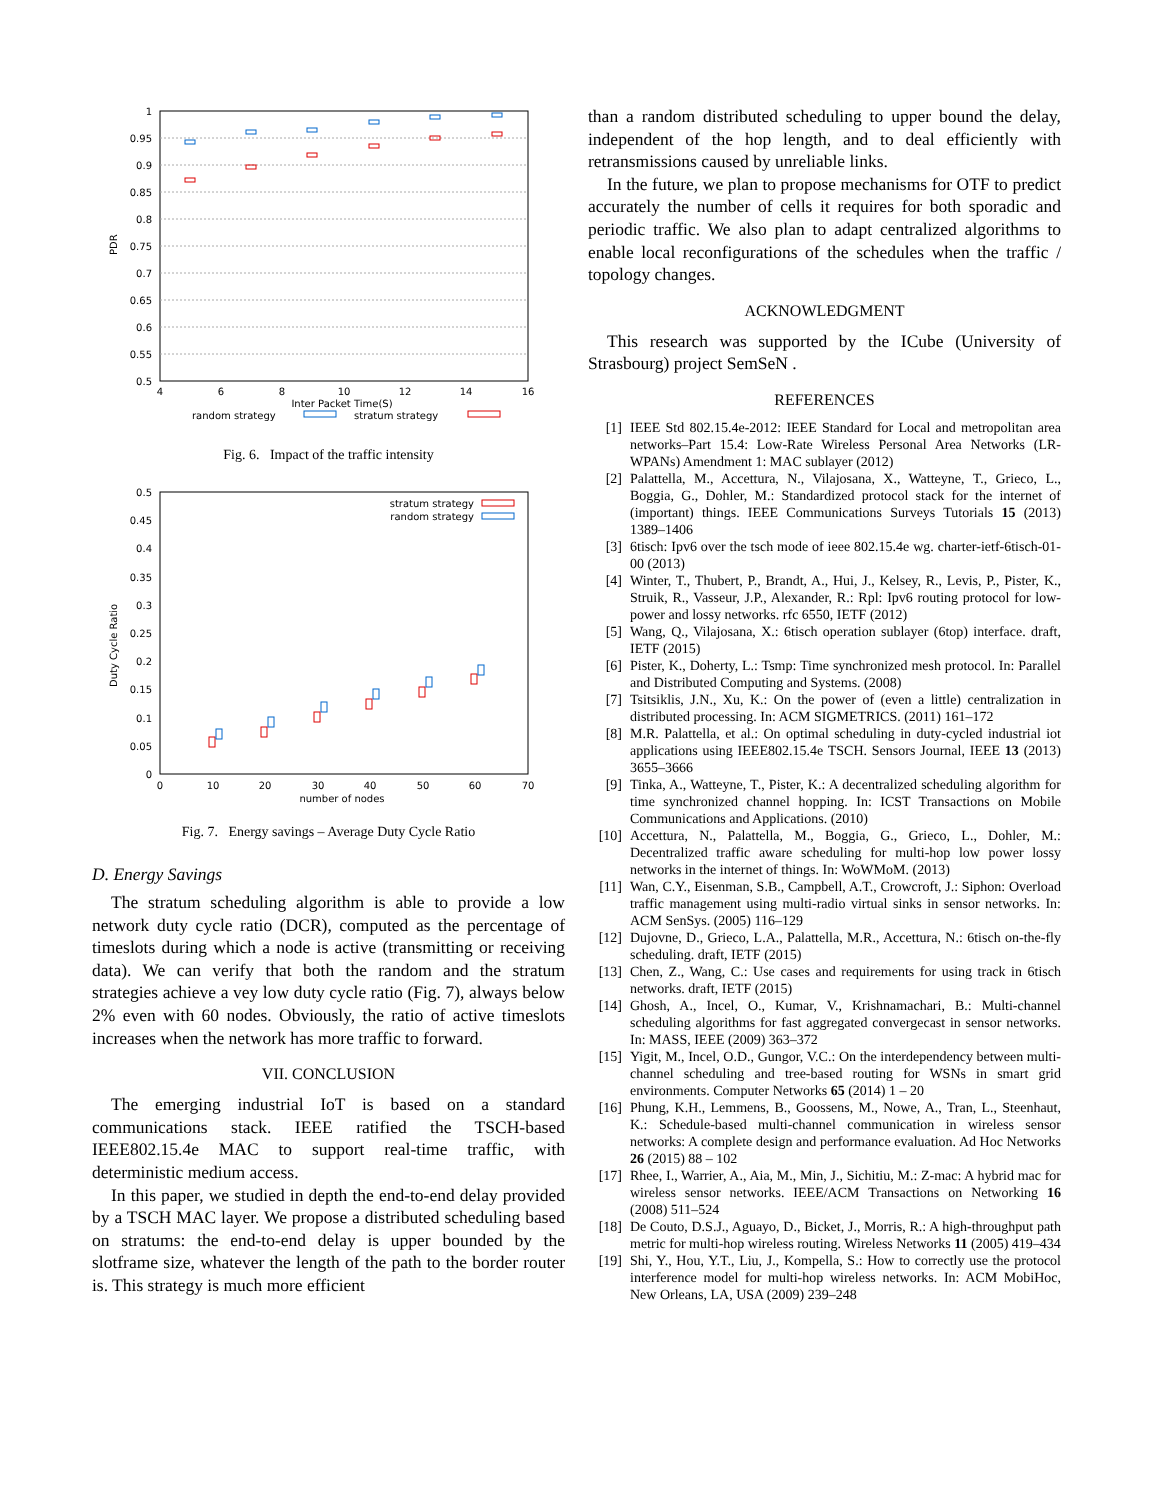1
0.95
0.9
0.85
0.8
0.75
0.7
0.65
0.6
0.55
0.5
4
6
8
10
12
14
16
Inter Packet Time(S)
PDR
random strategy
stratum strategy
Fig. 6. Impact of the traffic intensity
0.5
0.45
0.4
0.35
0.3
0.25
0.2
0.15
0.1
0.05
0
0
10
20
30
40
50
60
70
number of nodes
Duty Cycle Ratio
stratum strategy
random strategy
Fig. 7. Energy savings – Average Duty Cycle Ratio
D. Energy Savings
The stratum scheduling algorithm is able to provide a low network duty cycle ratio (DCR), computed as the percentage of timeslots during which a node is active (transmitting or receiving data). We can verify that both the random and the stratum strategies achieve a vey low duty cycle ratio (Fig. 7), always below 2% even with 60 nodes. Obviously, the ratio of active timeslots increases when the network has more traffic to forward.
VII. CONCLUSION
The emerging industrial IoT is based on a standard communications stack. IEEE ratified the TSCH-based IEEE802.15.4e MAC to support real-time traffic, with deterministic medium access.
In this paper, we studied in depth the end-to-end delay provided by a TSCH MAC layer. We propose a distributed scheduling based on stratums: the end-to-end delay is upper bounded by the slotframe size, whatever the length of the path to the border router is. This strategy is much more efficient
than a random distributed scheduling to upper bound the delay, independent of the hop length, and to deal efficiently with retransmissions caused by unreliable links.
In the future, we plan to propose mechanisms for OTF to predict accurately the number of cells it requires for both sporadic and periodic traffic. We also plan to adapt centralized algorithms to enable local reconfigurations of the schedules when the traffic / topology changes.
ACKNOWLEDGMENT
This research was supported by the ICube (University of Strasbourg) project SemSeN .
REFERENCES
[1] IEEE Std 802.15.4e-2012: IEEE Standard for Local and metropolitan area networks–Part 15.4: Low-Rate Wireless Personal Area Networks (LR-WPANs) Amendment 1: MAC sublayer (2012)
[2] Palattella, M., Accettura, N., Vilajosana, X., Watteyne, T., Grieco, L., Boggia, G., Dohler, M.: Standardized protocol stack for the internet of (important) things. IEEE Communications Surveys Tutorials 15 (2013) 1389–1406
[3] 6tisch: Ipv6 over the tsch mode of ieee 802.15.4e wg. charter-ietf-6tisch-01-00 (2013)
[4] Winter, T., Thubert, P., Brandt, A., Hui, J., Kelsey, R., Levis, P., Pister, K., Struik, R., Vasseur, J.P., Alexander, R.: Rpl: Ipv6 routing protocol for low-power and lossy networks. rfc 6550, IETF (2012)
[5] Wang, Q., Vilajosana, X.: 6tisch operation sublayer (6top) interface. draft, IETF (2015)
[6] Pister, K., Doherty, L.: Tsmp: Time synchronized mesh protocol. In: Parallel and Distributed Computing and Systems. (2008)
[7] Tsitsiklis, J.N., Xu, K.: On the power of (even a little) centralization in distributed processing. In: ACM SIGMETRICS. (2011) 161–172
[8] M.R. Palattella, et al.: On optimal scheduling in duty-cycled industrial iot applications using IEEE802.15.4e TSCH. Sensors Journal, IEEE 13 (2013) 3655–3666
[9] Tinka, A., Watteyne, T., Pister, K.: A decentralized scheduling algorithm for time synchronized channel hopping. In: ICST Transactions on Mobile Communications and Applications. (2010)
[10] Accettura, N., Palattella, M., Boggia, G., Grieco, L., Dohler, M.: Decentralized traffic aware scheduling for multi-hop low power lossy networks in the internet of things. In: WoWMoM. (2013)
[11] Wan, C.Y., Eisenman, S.B., Campbell, A.T., Crowcroft, J.: Siphon: Overload traffic management using multi-radio virtual sinks in sensor networks. In: ACM SenSys. (2005) 116–129
[12] Dujovne, D., Grieco, L.A., Palattella, M.R., Accettura, N.: 6tisch on-the-fly scheduling. draft, IETF (2015)
[13] Chen, Z., Wang, C.: Use cases and requirements for using track in 6tisch networks. draft, IETF (2015)
[14] Ghosh, A., Incel, O., Kumar, V., Krishnamachari, B.: Multi-channel scheduling algorithms for fast aggregated convergecast in sensor networks. In: MASS, IEEE (2009) 363–372
[15] Yigit, M., Incel, O.D., Gungor, V.C.: On the interdependency between multi-channel scheduling and tree-based routing for WSNs in smart grid environments. Computer Networks 65 (2014) 1 – 20
[16] Phung, K.H., Lemmens, B., Goossens, M., Nowe, A., Tran, L., Steenhaut, K.: Schedule-based multi-channel communication in wireless sensor networks: A complete design and performance evaluation. Ad Hoc Networks 26 (2015) 88 – 102
[17] Rhee, I., Warrier, A., Aia, M., Min, J., Sichitiu, M.: Z-mac: A hybrid mac for wireless sensor networks. IEEE/ACM Transactions on Networking 16 (2008) 511–524
[18] De Couto, D.S.J., Aguayo, D., Bicket, J., Morris, R.: A high-throughput path metric for multi-hop wireless routing. Wireless Networks 11 (2005) 419–434
[19] Shi, Y., Hou, Y.T., Liu, J., Kompella, S.: How to correctly use the protocol interference model for multi-hop wireless networks. In: ACM MobiHoc, New Orleans, LA, USA (2009) 239–248